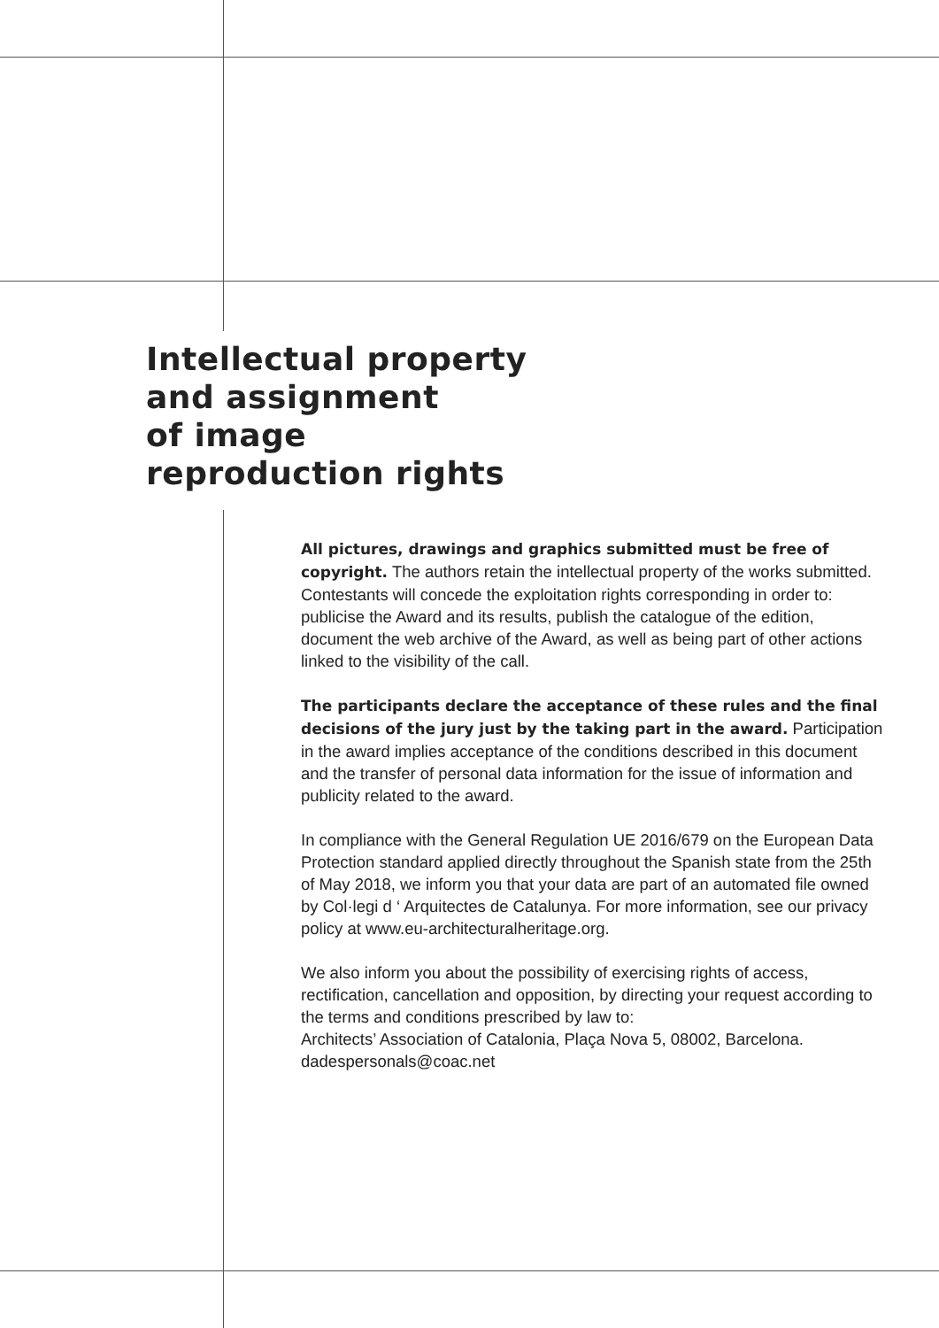Intellectual property
and assignment
of image
reproduction rights
All pictures, drawings and graphics submitted must be free of copyright. The authors retain the intellectual property of the works submitted. Contestants will concede the exploitation rights corresponding in order to: publicise the Award and its results, publish the catalogue of the edition, document the web archive of the Award, as well as being part of other actions linked to the visibility of the call.
The participants declare the acceptance of these rules and the final decisions of the jury just by the taking part in the award. Participation in the award implies acceptance of the conditions described in this document and the transfer of personal data information for the issue of information and publicity related to the award.
In compliance with the General Regulation UE 2016/679 on the European Data Protection standard applied directly throughout the Spanish state from the 25th of May 2018, we inform you that your data are part of an automated file owned by Col·legi d ‘ Arquitectes de Catalunya. For more information, see our privacy policy at www.eu-architecturalheritage.org.
We also inform you about the possibility of exercising rights of access, rectification, cancellation and opposition, by directing your request according to the terms and conditions prescribed by law to:
Architects’ Association of Catalonia, Plaça Nova 5, 08002, Barcelona.
dadespersonals@coac.net